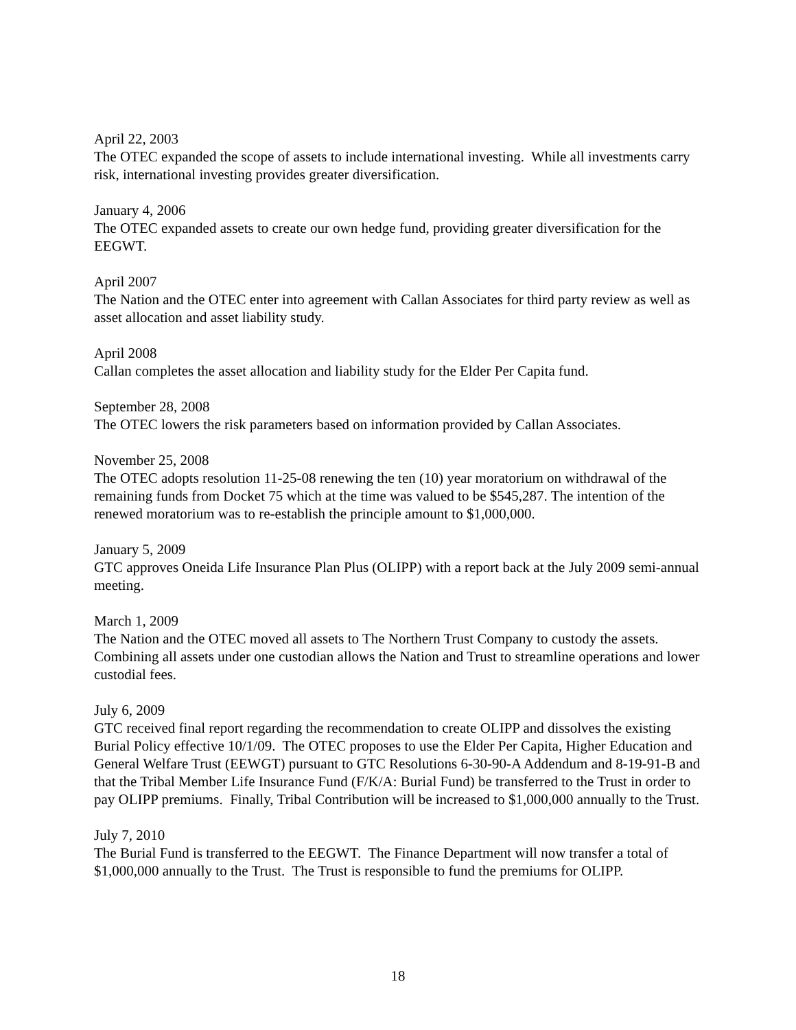April 22, 2003
The OTEC expanded the scope of assets to include international investing. While all investments carry risk, international investing provides greater diversification.
January 4, 2006
The OTEC expanded assets to create our own hedge fund, providing greater diversification for the EEGWT.
April 2007
The Nation and the OTEC enter into agreement with Callan Associates for third party review as well as asset allocation and asset liability study.
April 2008
Callan completes the asset allocation and liability study for the Elder Per Capita fund.
September 28, 2008
The OTEC lowers the risk parameters based on information provided by Callan Associates.
November 25, 2008
The OTEC adopts resolution 11-25-08 renewing the ten (10) year moratorium on withdrawal of the remaining funds from Docket 75 which at the time was valued to be $545,287. The intention of the renewed moratorium was to re-establish the principle amount to $1,000,000.
January 5, 2009
GTC approves Oneida Life Insurance Plan Plus (OLIPP) with a report back at the July 2009 semi-annual meeting.
March 1, 2009
The Nation and the OTEC moved all assets to The Northern Trust Company to custody the assets. Combining all assets under one custodian allows the Nation and Trust to streamline operations and lower custodial fees.
July 6, 2009
GTC received final report regarding the recommendation to create OLIPP and dissolves the existing Burial Policy effective 10/1/09. The OTEC proposes to use the Elder Per Capita, Higher Education and General Welfare Trust (EEWGT) pursuant to GTC Resolutions 6-30-90-A Addendum and 8-19-91-B and that the Tribal Member Life Insurance Fund (F/K/A: Burial Fund) be transferred to the Trust in order to pay OLIPP premiums. Finally, Tribal Contribution will be increased to $1,000,000 annually to the Trust.
July 7, 2010
The Burial Fund is transferred to the EEGWT. The Finance Department will now transfer a total of $1,000,000 annually to the Trust. The Trust is responsible to fund the premiums for OLIPP.
18